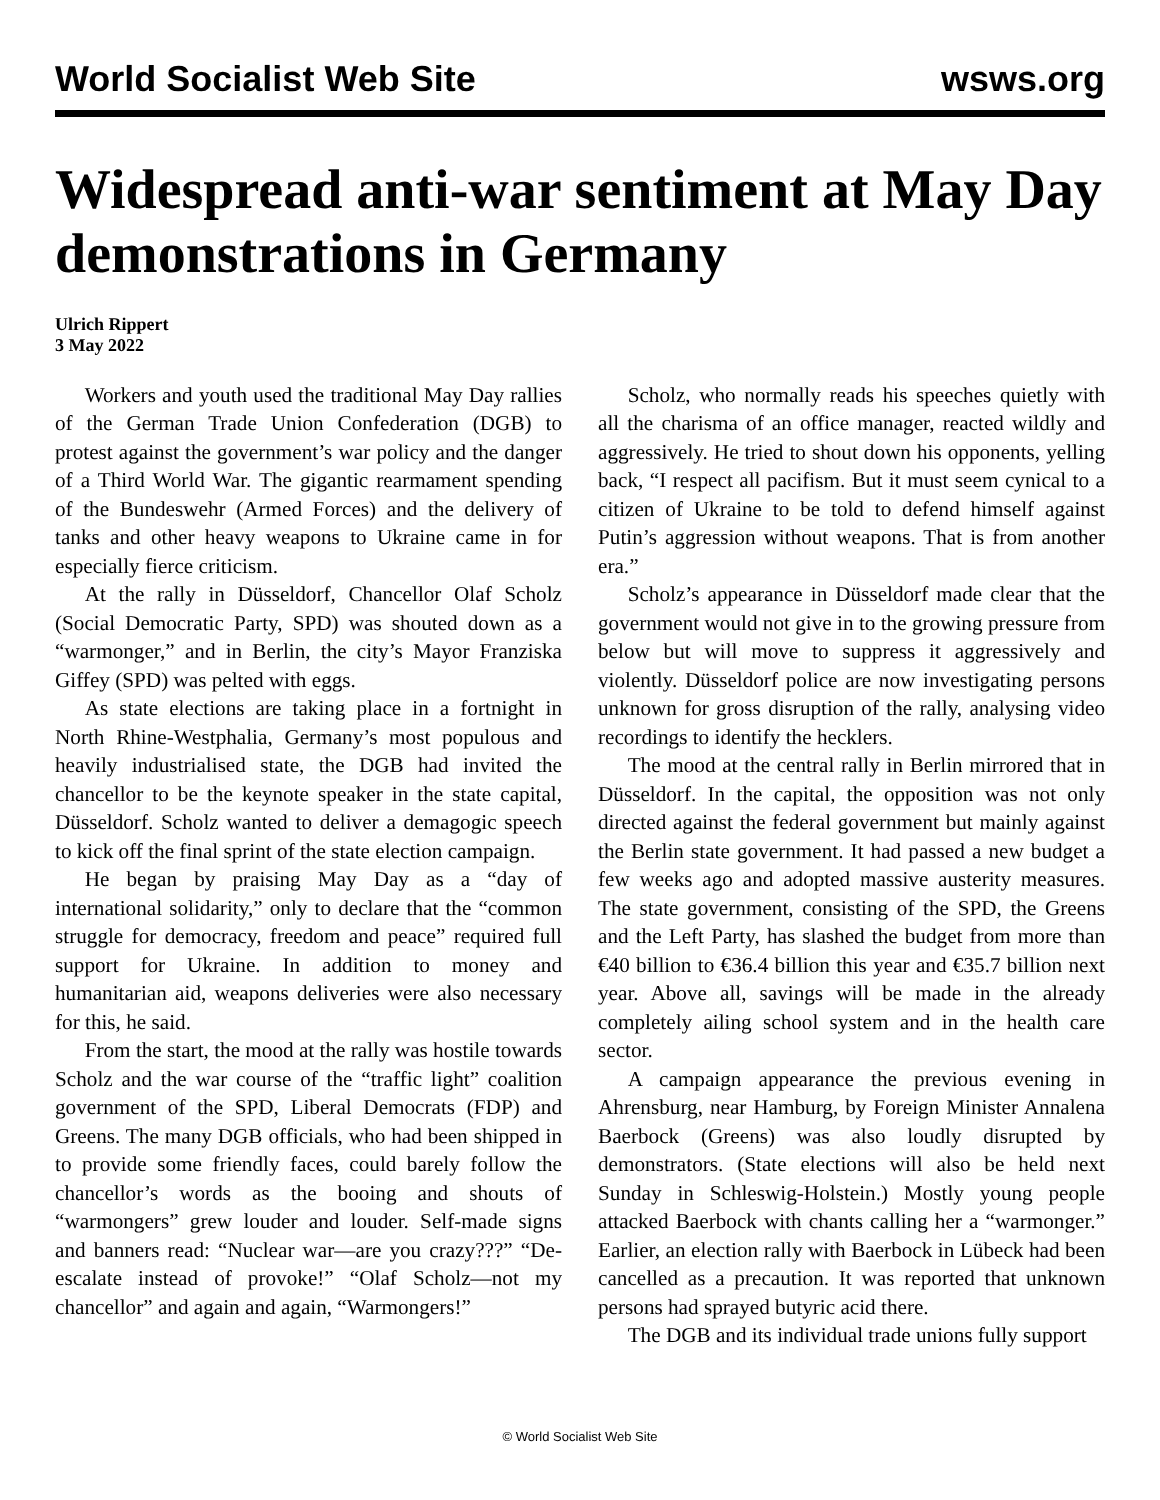World Socialist Web Site wsws.org
Widespread anti-war sentiment at May Day demonstrations in Germany
Ulrich Rippert
3 May 2022
Workers and youth used the traditional May Day rallies of the German Trade Union Confederation (DGB) to protest against the government’s war policy and the danger of a Third World War. The gigantic rearmament spending of the Bundeswehr (Armed Forces) and the delivery of tanks and other heavy weapons to Ukraine came in for especially fierce criticism.
At the rally in Düsseldorf, Chancellor Olaf Scholz (Social Democratic Party, SPD) was shouted down as a “warmonger,” and in Berlin, the city’s Mayor Franziska Giffey (SPD) was pelted with eggs.
As state elections are taking place in a fortnight in North Rhine-Westphalia, Germany’s most populous and heavily industrialised state, the DGB had invited the chancellor to be the keynote speaker in the state capital, Düsseldorf. Scholz wanted to deliver a demagogic speech to kick off the final sprint of the state election campaign.
He began by praising May Day as a “day of international solidarity,” only to declare that the “common struggle for democracy, freedom and peace” required full support for Ukraine. In addition to money and humanitarian aid, weapons deliveries were also necessary for this, he said.
From the start, the mood at the rally was hostile towards Scholz and the war course of the “traffic light” coalition government of the SPD, Liberal Democrats (FDP) and Greens. The many DGB officials, who had been shipped in to provide some friendly faces, could barely follow the chancellor’s words as the booing and shouts of “warmongers” grew louder and louder. Self-made signs and banners read: “Nuclear war—are you crazy???” “De-escalate instead of provoke!” “Olaf Scholz—not my chancellor” and again and again, “Warmongers!”
Scholz, who normally reads his speeches quietly with all the charisma of an office manager, reacted wildly and aggressively. He tried to shout down his opponents, yelling back, “I respect all pacifism. But it must seem cynical to a citizen of Ukraine to be told to defend himself against Putin’s aggression without weapons. That is from another era.”
Scholz’s appearance in Düsseldorf made clear that the government would not give in to the growing pressure from below but will move to suppress it aggressively and violently. Düsseldorf police are now investigating persons unknown for gross disruption of the rally, analysing video recordings to identify the hecklers.
The mood at the central rally in Berlin mirrored that in Düsseldorf. In the capital, the opposition was not only directed against the federal government but mainly against the Berlin state government. It had passed a new budget a few weeks ago and adopted massive austerity measures. The state government, consisting of the SPD, the Greens and the Left Party, has slashed the budget from more than €40 billion to €36.4 billion this year and €35.7 billion next year. Above all, savings will be made in the already completely ailing school system and in the health care sector.
A campaign appearance the previous evening in Ahrensburg, near Hamburg, by Foreign Minister Annalena Baerbock (Greens) was also loudly disrupted by demonstrators. (State elections will also be held next Sunday in Schleswig-Holstein.) Mostly young people attacked Baerbock with chants calling her a “warmonger.” Earlier, an election rally with Baerbock in Lübeck had been cancelled as a precaution. It was reported that unknown persons had sprayed butyric acid there.
The DGB and its individual trade unions fully support
© World Socialist Web Site